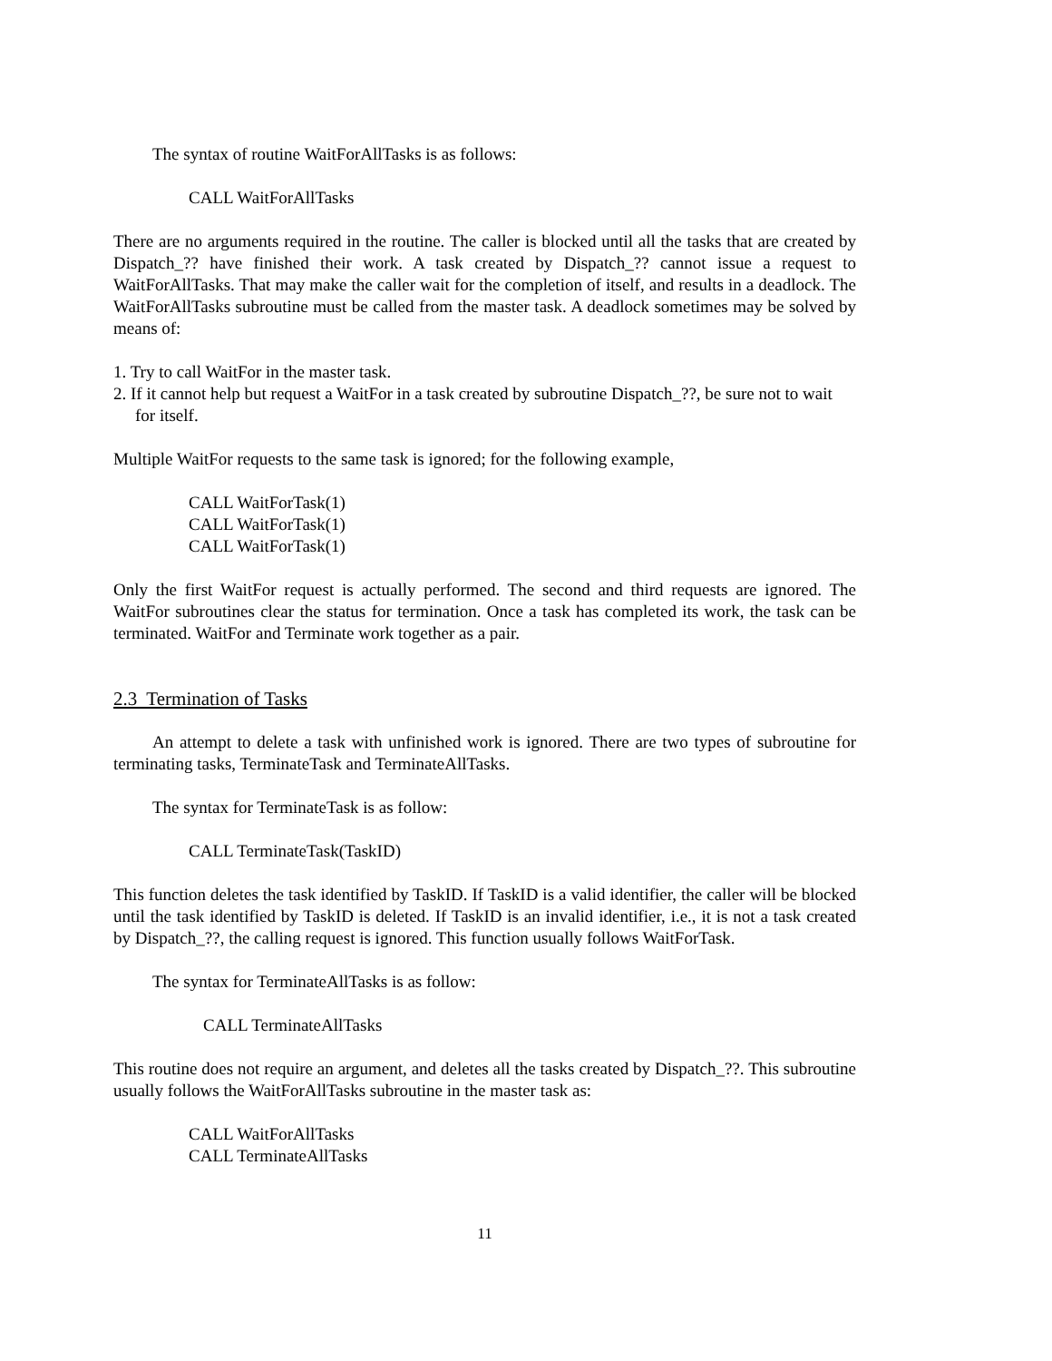The syntax of routine WaitForAllTasks is as follows:
CALL WaitForAllTasks
There are no arguments required in the routine. The caller is blocked until all the tasks that are created by Dispatch_?? have finished their work. A task created by Dispatch_?? cannot issue a request to WaitForAllTasks. That may make the caller wait for the completion of itself, and results in a deadlock. The WaitForAllTasks subroutine must be called from the master task. A deadlock sometimes may be solved by means of:
1. Try to call WaitFor in the master task.
2. If it cannot help but request a WaitFor in a task created by subroutine Dispatch_??, be sure not to wait for itself.
Multiple WaitFor requests to the same task is ignored; for the following example,
CALL WaitForTask(1)
CALL WaitForTask(1)
CALL WaitForTask(1)
Only the first WaitFor request is actually performed. The second and third requests are ignored. The WaitFor subroutines clear the status for termination. Once a task has completed its work, the task can be terminated. WaitFor and Terminate work together as a pair.
2.3 Termination of Tasks
An attempt to delete a task with unfinished work is ignored. There are two types of subroutine for terminating tasks, TerminateTask and TerminateAllTasks.
The syntax for TerminateTask is as follow:
CALL TerminateTask(TaskID)
This function deletes the task identified by TaskID. If TaskID is a valid identifier, the caller will be blocked until the task identified by TaskID is deleted. If TaskID is an invalid identifier, i.e., it is not a task created by Dispatch_??, the calling request is ignored. This function usually follows WaitForTask.
The syntax for TerminateAllTasks is as follow:
CALL TerminateAllTasks
This routine does not require an argument, and deletes all the tasks created by Dispatch_??. This subroutine usually follows the WaitForAllTasks subroutine in the master task as:
CALL WaitForAllTasks
CALL TerminateAllTasks
11